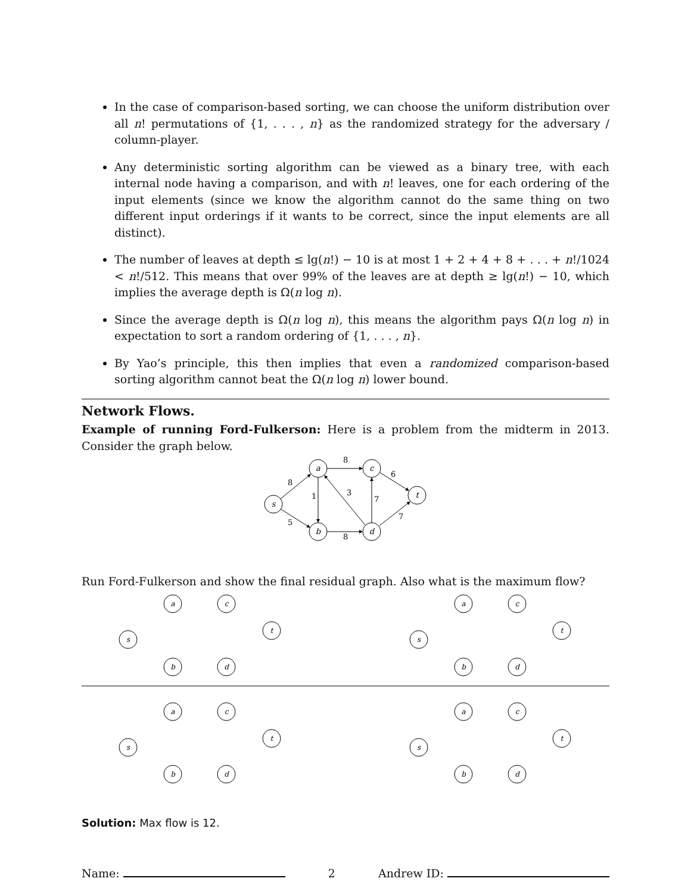In the case of comparison-based sorting, we can choose the uniform distribution over all n! permutations of {1, . . . , n} as the randomized strategy for the adversary / column-player.
Any deterministic sorting algorithm can be viewed as a binary tree, with each internal node having a comparison, and with n! leaves, one for each ordering of the input elements (since we know the algorithm cannot do the same thing on two different input orderings if it wants to be correct, since the input elements are all distinct).
The number of leaves at depth ≤ lg(n!) − 10 is at most 1 + 2 + 4 + 8 + . . . + n!/1024 < n!/512. This means that over 99% of the leaves are at depth ≥ lg(n!) − 10, which implies the average depth is Ω(n log n).
Since the average depth is Ω(n log n), this means the algorithm pays Ω(n log n) in expectation to sort a random ordering of {1, . . . , n}.
By Yao’s principle, this then implies that even a randomized comparison-based sorting algorithm cannot beat the Ω(n log n) lower bound.
Network Flows.
Example of running Ford-Fulkerson: Here is a problem from the midterm in 2013. Consider the graph below.
s
a
c
b
d
t
8
8
1
3
7
6
5
8
7
Run Ford-Fulkerson and show the final residual graph. Also what is the maximum flow?
a
c
s
t
b
d
a
c
s
t
b
d
a
c
s
t
b
d
a
c
s
t
b
d
Solution: Max flow is 12.
Name: 2 Andrew ID: